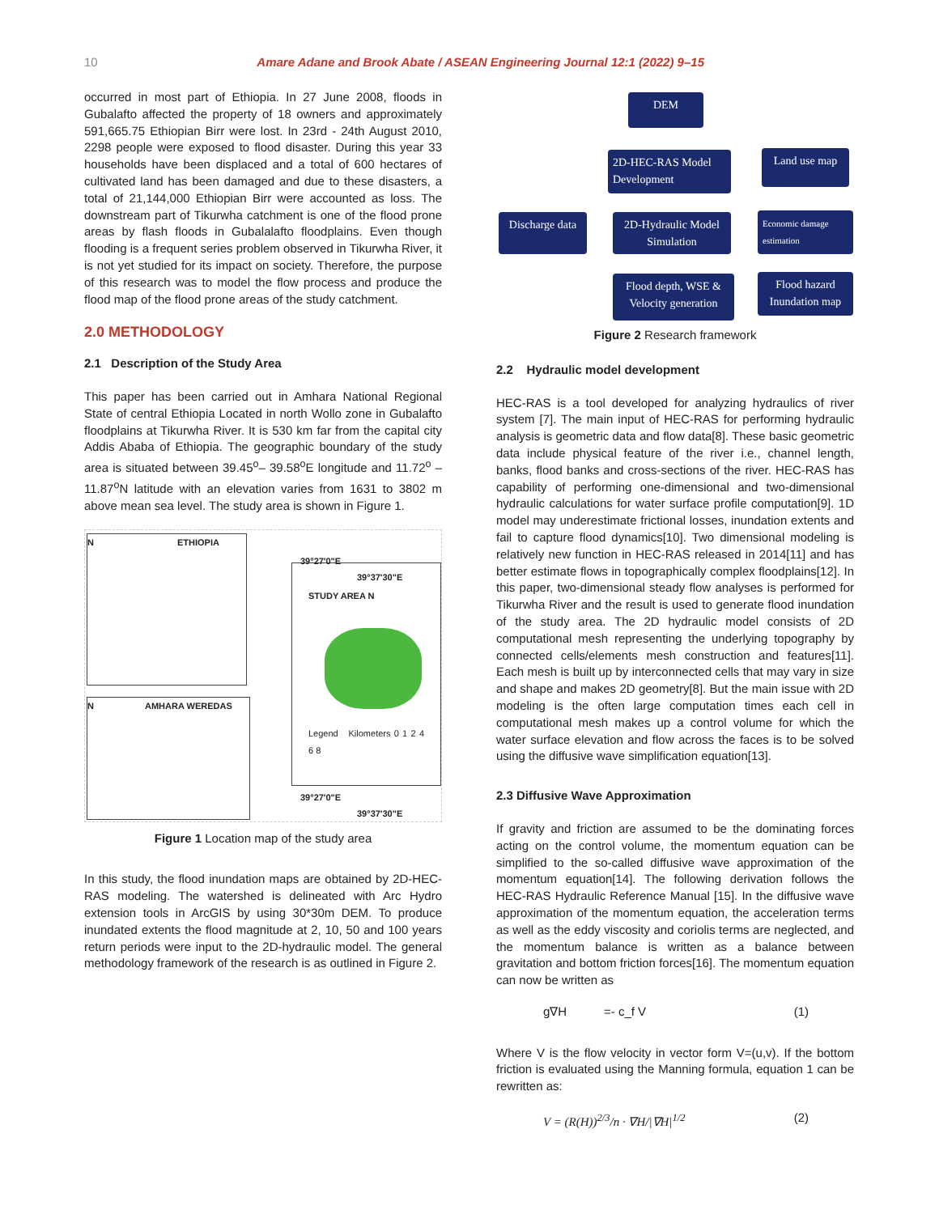10 Amare Adane and Brook Abate / ASEAN Engineering Journal 12:1 (2022) 9–15
occurred in most part of Ethiopia. In 27 June 2008, floods in Gubalafto affected the property of 18 owners and approximately 591,665.75 Ethiopian Birr were lost. In 23rd - 24th August 2010, 2298 people were exposed to flood disaster. During this year 33 households have been displaced and a total of 600 hectares of cultivated land has been damaged and due to these disasters, a total of 21,144,000 Ethiopian Birr were accounted as loss. The downstream part of Tikurwha catchment is one of the flood prone areas by flash floods in Gubalalafto floodplains. Even though flooding is a frequent series problem observed in Tikurwha River, it is not yet studied for its impact on society. Therefore, the purpose of this research was to model the flow process and produce the flood map of the flood prone areas of the study catchment.
2.0 METHODOLOGY
2.1 Description of the Study Area
This paper has been carried out in Amhara National Regional State of central Ethiopia Located in north Wollo zone in Gubalafto floodplains at Tikurwha River. It is 530 km far from the capital city Addis Ababa of Ethiopia. The geographic boundary of the study area is situated between 39.45<sup>o</sup>– 39.58<sup>o</sup>E longitude and 11.72<sup>o</sup> – 11.87<sup>o</sup>N latitude with an elevation varies from 1631 to 3802 m above mean sea level. The study area is shown in Figure 1.
N ETHIOPIA
N AMHARA WEREDAS
STUDY AREA N
Legend Kilometers 0 1 2 4 6 8
39°27'0"E 39°37'30"E
39°27'0"E 39°37'30"E
Figure 1 Location map of the study area
In this study, the flood inundation maps are obtained by 2D-HEC-RAS modeling. The watershed is delineated with Arc Hydro extension tools in ArcGIS by using 30*30m DEM. To produce inundated extents the flood magnitude at 2, 10, 50 and 100 years return periods were input to the 2D-hydraulic model. The general methodology framework of the research is as outlined in Figure 2.
DEM
2D-HEC-RAS Model Development
Land use map
Discharge data
2D-Hydraulic Model Simulation
Economic damage estimation
Flood depth, WSE & Velocity generation
Flood hazard Inundation map
Figure 2 Research framework
2.2 Hydraulic model development
HEC-RAS is a tool developed for analyzing hydraulics of river system [7]. The main input of HEC-RAS for performing hydraulic analysis is geometric data and flow data[8]. These basic geometric data include physical feature of the river i.e., channel length, banks, flood banks and cross-sections of the river. HEC-RAS has capability of performing one-dimensional and two-dimensional hydraulic calculations for water surface profile computation[9]. 1D model may underestimate frictional losses, inundation extents and fail to capture flood dynamics[10]. Two dimensional modeling is relatively new function in HEC-RAS released in 2014[11] and has better estimate flows in topographically complex floodplains[12]. In this paper, two-dimensional steady flow analyses is performed for Tikurwha River and the result is used to generate flood inundation of the study area. The 2D hydraulic model consists of 2D computational mesh representing the underlying topography by connected cells/elements mesh construction and features[11]. Each mesh is built up by interconnected cells that may vary in size and shape and makes 2D geometry[8]. But the main issue with 2D modeling is the often large computation times each cell in computational mesh makes up a control volume for which the water surface elevation and flow across the faces is to be solved using the diffusive wave simplification equation[13].
2.3 Diffusive Wave Approximation
If gravity and friction are assumed to be the dominating forces acting on the control volume, the momentum equation can be simplified to the so-called diffusive wave approximation of the momentum equation[14]. The following derivation follows the HEC-RAS Hydraulic Reference Manual [15]. In the diffusive wave approximation of the momentum equation, the acceleration terms as well as the eddy viscosity and coriolis terms are neglected, and the momentum balance is written as a balance between gravitation and bottom friction forces[16]. The momentum equation can now be written as
g∇H =- c_f V (1)
Where V is the flow velocity in vector form V=(u,v). If the bottom friction is evaluated using the Manning formula, equation 1 can be rewritten as:
V = (R(H))<sup>2/3</sup>/n · ∇H/|∇H|<sup>1/2</sup> (2)